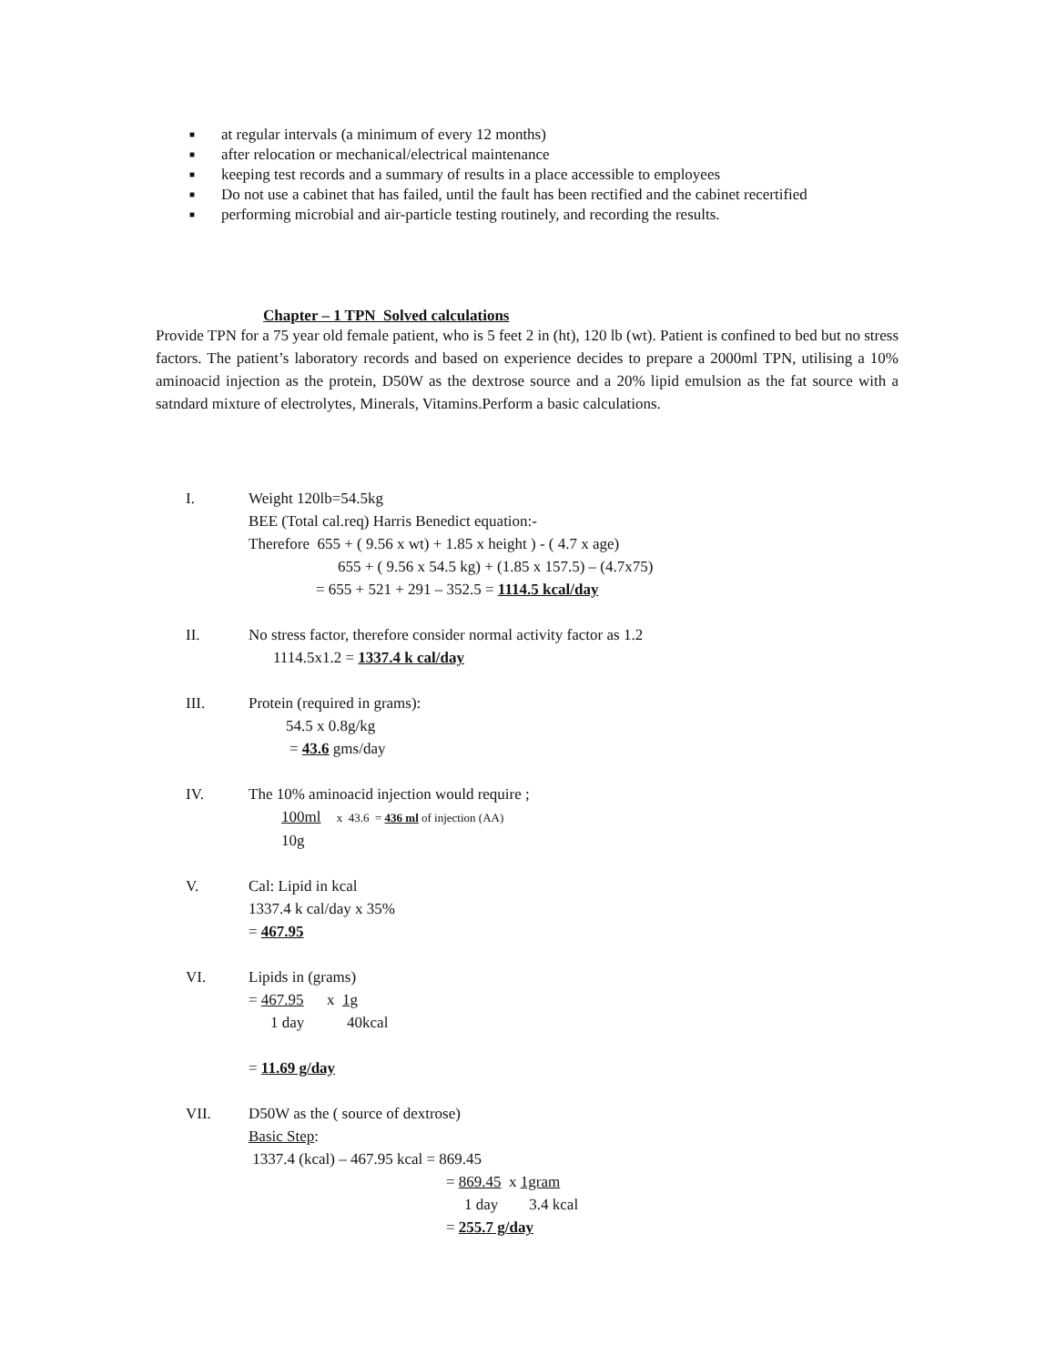■ at regular intervals (a minimum of every 12 months)
■ after relocation or mechanical/electrical maintenance
■ keeping test records and a summary of results in a place accessible to employees
■ Do not use a cabinet that has failed, until the fault has been rectified and the cabinet recertified
■ performing microbial and air-particle testing routinely, and recording the results.
Chapter – 1 TPN Solved calculations
Provide TPN for a 75 year old female patient, who is 5 feet 2 in (ht), 120 lb (wt). Patient is confined to bed but no stress factors. The patient’s laboratory records and based on experience decides to prepare a 2000ml TPN, utilising a 10% aminoacid injection as the protein, D50W as the dextrose source and a 20% lipid emulsion as the fat source with a satndard mixture of electrolytes, Minerals, Vitamins.Perform a basic calculations.
I. Weight 120lb=54.5kg
BEE (Total cal.req) Harris Benedict equation:-
Therefore 655 + ( 9.56 x wt) + 1.85 x height ) - ( 4.7 x age)
655 + ( 9.56 x 54.5 kg) + (1.85 x 157.5) – (4.7x75)
= 655 + 521 + 291 – 352.5 = 1114.5 kcal/day
II. No stress factor, therefore consider normal activity factor as 1.2
1114.5x1.2 = 1337.4 k cal/day
III. Protein (required in grams):
54.5 x 0.8g/kg
= 43.6 gms/day
IV. The 10% aminoacid injection would require ;
100ml x 43.6 = 436 ml of injection (AA)
10g
V. Cal: Lipid in kcal
1337.4 k cal/day x 35%
= 467.95
VI. Lipids in (grams)
= 467.95 x 1g
1 day 40kcal
= 11.69 g/day
VII. D50W as the ( source of dextrose)
Basic Step:
1337.4 (kcal) – 467.95 kcal = 869.45
= 869.45 x 1gram
1 day 3.4 kcal
= 255.7 g/day